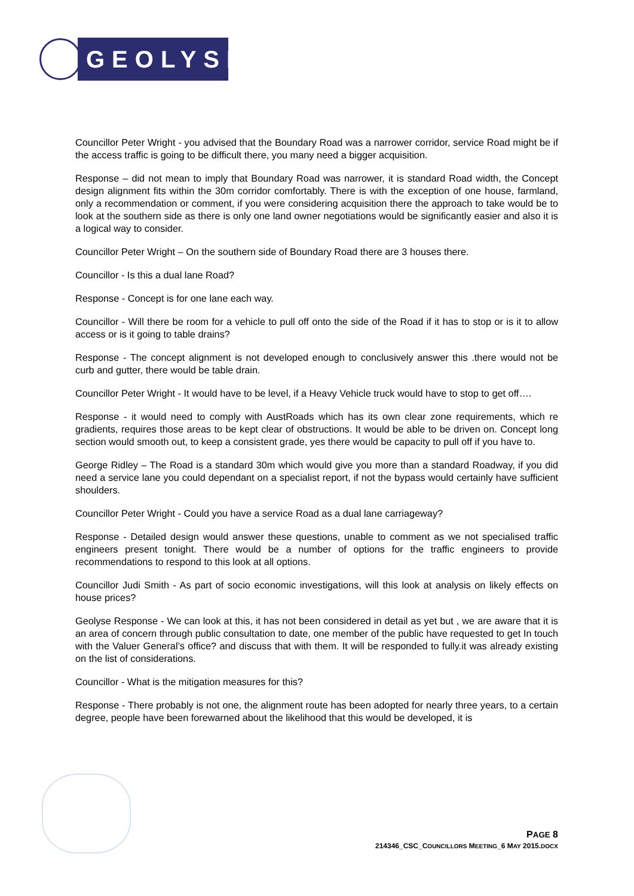GEOLYSE
Councillor Peter Wright - you advised that the Boundary Road was a narrower corridor, service Road might be if the access traffic is going to be difficult there, you many need a bigger acquisition.
Response – did not mean to imply that Boundary Road was narrower, it is standard Road width, the Concept design alignment fits within the 30m corridor comfortably. There is with the exception of one house, farmland, only a recommendation or comment, if you were considering acquisition there the approach to take would be to look at the southern side as there is only one land owner negotiations would be significantly easier and also it is a logical way to consider.
Councillor Peter Wright – On the southern side of Boundary Road there are 3 houses there.
Councillor - Is this a dual lane Road?
Response - Concept is for one lane each way.
Councillor - Will there be room for a vehicle to pull off onto the side of the Road if it has to stop or is it to allow access or is it going to table drains?
Response - The concept alignment is not developed enough to conclusively answer this .there would not be curb and gutter, there would be table drain.
Councillor Peter Wright - It would have to be level, if a Heavy Vehicle truck would have to stop to get off….
Response - it would need to comply with AustRoads which has its own clear zone requirements, which re gradients, requires those areas to be kept clear of obstructions. It would be able to be driven on. Concept long section would smooth out, to keep a consistent grade, yes there would be capacity to pull off if you have to.
George Ridley – The Road is a standard 30m which would give you more than a standard Roadway, if you did need a service lane you could dependant on a specialist report, if not the bypass would certainly have sufficient shoulders.
Councillor Peter Wright - Could you have a service Road as a dual lane carriageway?
Response - Detailed design would answer these questions, unable to comment as we not specialised traffic engineers present tonight. There would be a number of options for the traffic engineers to provide recommendations to respond to this look at all options.
Councillor Judi Smith - As part of socio economic investigations, will this look at analysis on likely effects on house prices?
Geolyse Response - We can look at this, it has not been considered in detail as yet but , we are aware that it is an area of concern through public consultation to date, one member of the public have requested to get In touch with the Valuer General’s office? and discuss that with them. It will be responded to fully.it was already existing on the list of considerations.
Councillor - What is the mitigation measures for this?
Response - There probably is not one, the alignment route has been adopted for nearly three years, to a certain degree, people have been forewarned about the likelihood that this would be developed, it is
PAGE 8
214346_CSC_COUNCILLORS MEETING_6 MAY 2015.DOCX